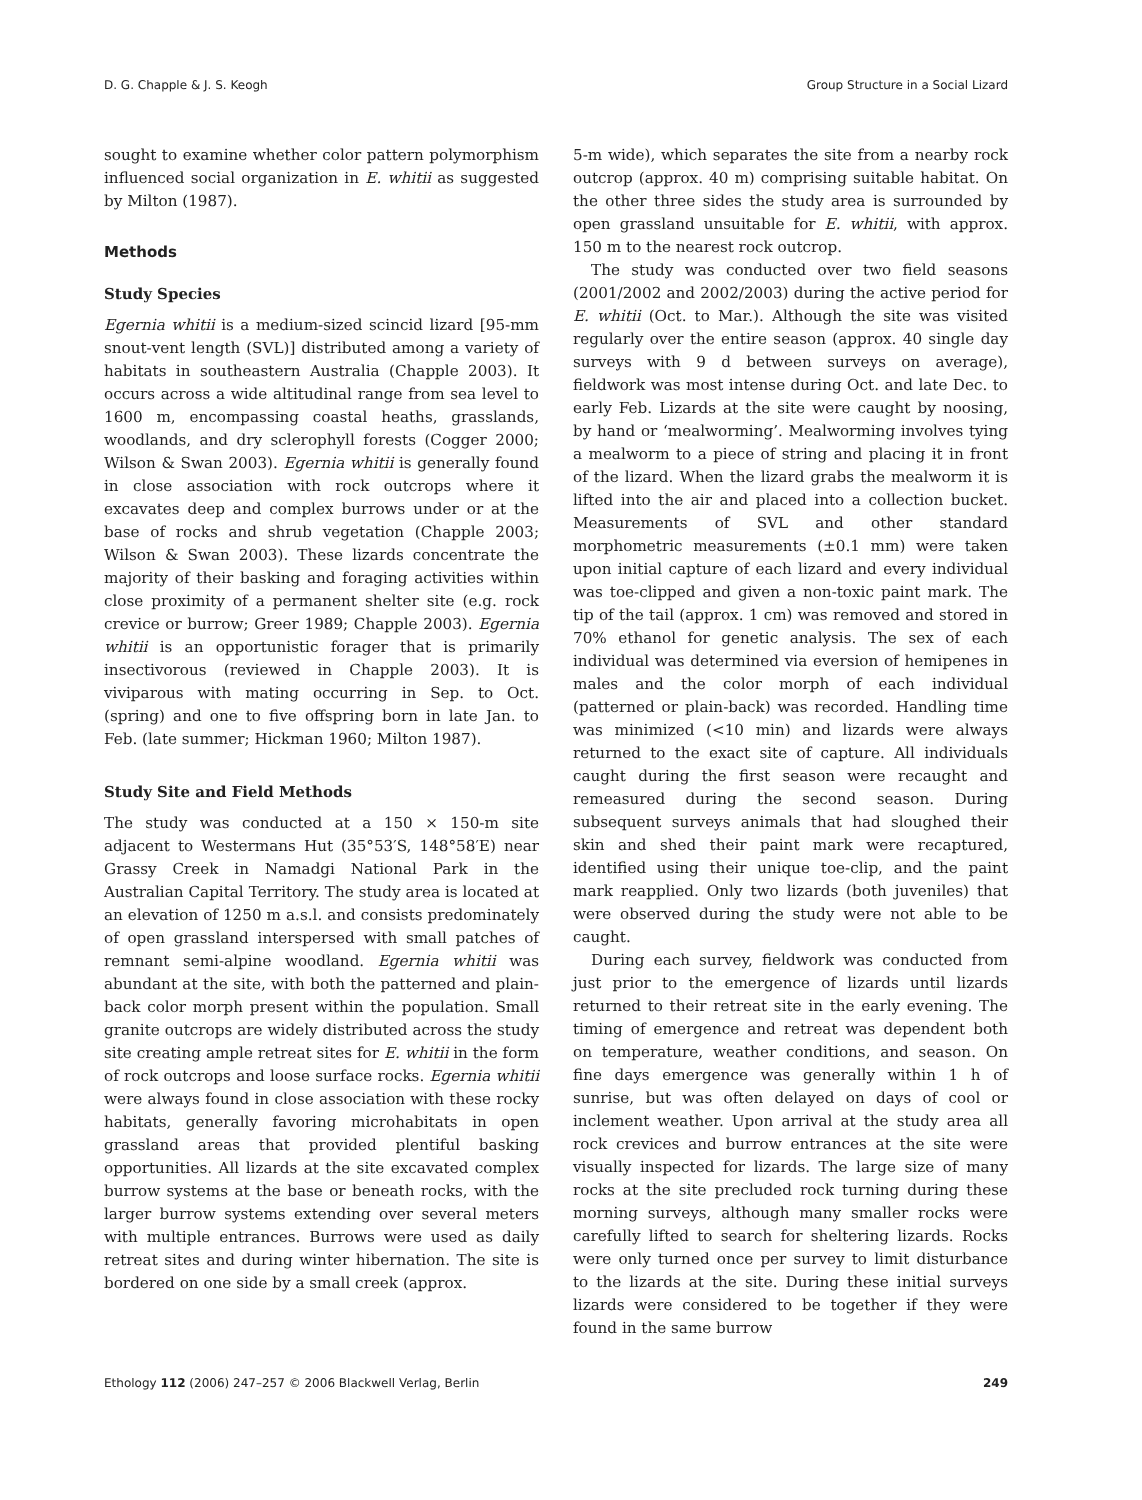D. G. Chapple & J. S. Keogh Group Structure in a Social Lizard
sought to examine whether color pattern polymorphism influenced social organization in E. whitii as suggested by Milton (1987).
Methods
Study Species
Egernia whitii is a medium-sized scincid lizard [95-mm snout-vent length (SVL)] distributed among a variety of habitats in southeastern Australia (Chapple 2003). It occurs across a wide altitudinal range from sea level to 1600 m, encompassing coastal heaths, grasslands, woodlands, and dry sclerophyll forests (Cogger 2000; Wilson & Swan 2003). Egernia whitii is generally found in close association with rock outcrops where it excavates deep and complex burrows under or at the base of rocks and shrub vegetation (Chapple 2003; Wilson & Swan 2003). These lizards concentrate the majority of their basking and foraging activities within close proximity of a permanent shelter site (e.g. rock crevice or burrow; Greer 1989; Chapple 2003). Egernia whitii is an opportunistic forager that is primarily insectivorous (reviewed in Chapple 2003). It is viviparous with mating occurring in Sep. to Oct. (spring) and one to five offspring born in late Jan. to Feb. (late summer; Hickman 1960; Milton 1987).
Study Site and Field Methods
The study was conducted at a 150 × 150-m site adjacent to Westermans Hut (35°53′S, 148°58′E) near Grassy Creek in Namadgi National Park in the Australian Capital Territory. The study area is located at an elevation of 1250 m a.s.l. and consists predominately of open grassland interspersed with small patches of remnant semi-alpine woodland. Egernia whitii was abundant at the site, with both the patterned and plain-back color morph present within the population. Small granite outcrops are widely distributed across the study site creating ample retreat sites for E. whitii in the form of rock outcrops and loose surface rocks. Egernia whitii were always found in close association with these rocky habitats, generally favoring microhabitats in open grassland areas that provided plentiful basking opportunities. All lizards at the site excavated complex burrow systems at the base or beneath rocks, with the larger burrow systems extending over several meters with multiple entrances. Burrows were used as daily retreat sites and during winter hibernation. The site is bordered on one side by a small creek (approx.
5-m wide), which separates the site from a nearby rock outcrop (approx. 40 m) comprising suitable habitat. On the other three sides the study area is surrounded by open grassland unsuitable for E. whitii, with approx. 150 m to the nearest rock outcrop.
The study was conducted over two field seasons (2001/2002 and 2002/2003) during the active period for E. whitii (Oct. to Mar.). Although the site was visited regularly over the entire season (approx. 40 single day surveys with 9 d between surveys on average), fieldwork was most intense during Oct. and late Dec. to early Feb. Lizards at the site were caught by noosing, by hand or ‘mealworming’. Mealworming involves tying a mealworm to a piece of string and placing it in front of the lizard. When the lizard grabs the mealworm it is lifted into the air and placed into a collection bucket. Measurements of SVL and other standard morphometric measurements (±0.1 mm) were taken upon initial capture of each lizard and every individual was toe-clipped and given a non-toxic paint mark. The tip of the tail (approx. 1 cm) was removed and stored in 70% ethanol for genetic analysis. The sex of each individual was determined via eversion of hemipenes in males and the color morph of each individual (patterned or plain-back) was recorded. Handling time was minimized (<10 min) and lizards were always returned to the exact site of capture. All individuals caught during the first season were recaught and remeasured during the second season. During subsequent surveys animals that had sloughed their skin and shed their paint mark were recaptured, identified using their unique toe-clip, and the paint mark reapplied. Only two lizards (both juveniles) that were observed during the study were not able to be caught.
During each survey, fieldwork was conducted from just prior to the emergence of lizards until lizards returned to their retreat site in the early evening. The timing of emergence and retreat was dependent both on temperature, weather conditions, and season. On fine days emergence was generally within 1 h of sunrise, but was often delayed on days of cool or inclement weather. Upon arrival at the study area all rock crevices and burrow entrances at the site were visually inspected for lizards. The large size of many rocks at the site precluded rock turning during these morning surveys, although many smaller rocks were carefully lifted to search for sheltering lizards. Rocks were only turned once per survey to limit disturbance to the lizards at the site. During these initial surveys lizards were considered to be together if they were found in the same burrow
Ethology 112 (2006) 247–257 © 2006 Blackwell Verlag, Berlin 249